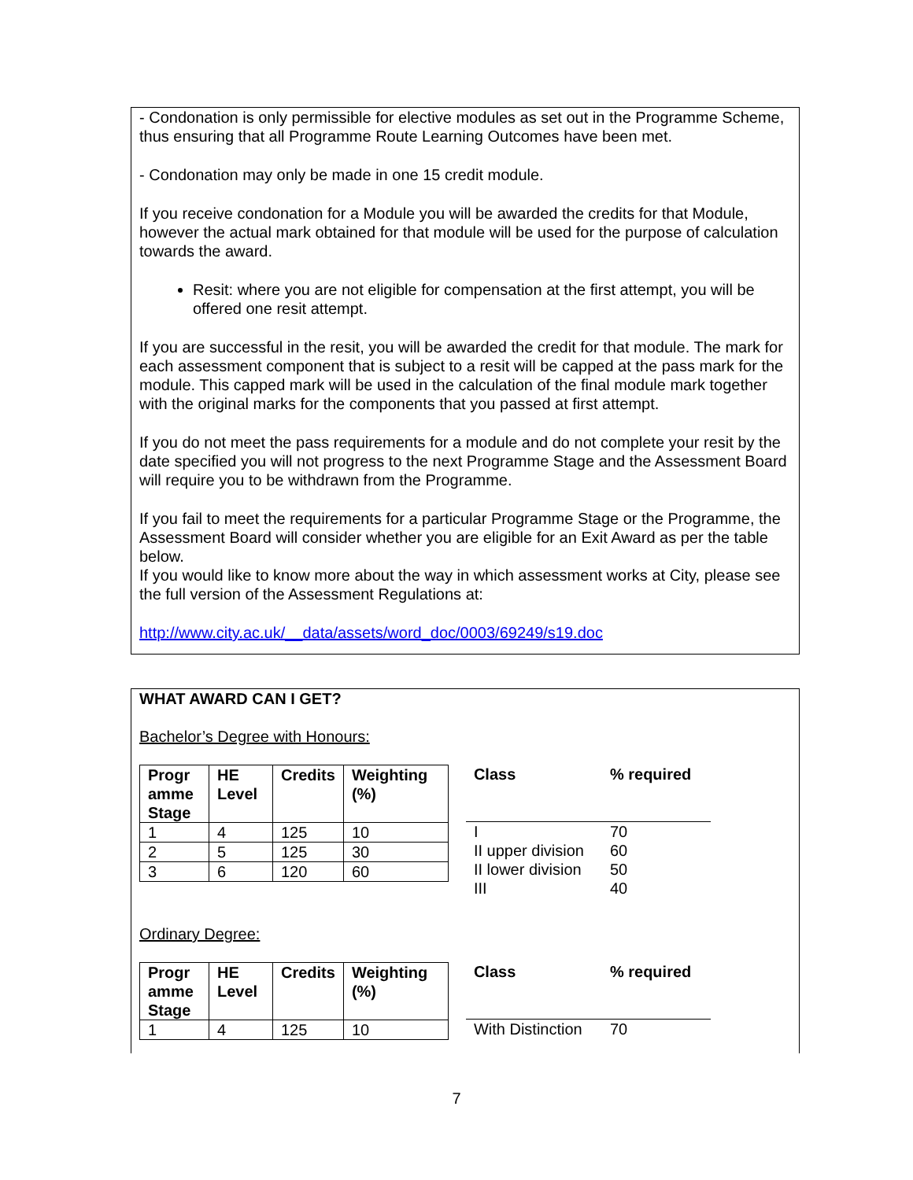- Condonation is only permissible for elective modules as set out in the Programme Scheme, thus ensuring that all Programme Route Learning Outcomes have been met.
- Condonation may only be made in one 15 credit module.
If you receive condonation for a Module you will be awarded the credits for that Module, however the actual mark obtained for that module will be used for the purpose of calculation towards the award.
Resit: where you are not eligible for compensation at the first attempt, you will be offered one resit attempt.
If you are successful in the resit, you will be awarded the credit for that module. The mark for each assessment component that is subject to a resit will be capped at the pass mark for the module. This capped mark will be used in the calculation of the final module mark together with the original marks for the components that you passed at first attempt.
If you do not meet the pass requirements for a module and do not complete your resit by the date specified you will not progress to the next Programme Stage and the Assessment Board will require you to be withdrawn from the Programme.
If you fail to meet the requirements for a particular Programme Stage or the Programme, the Assessment Board will consider whether you are eligible for an Exit Award as per the table below.
If you would like to know more about the way in which assessment works at City, please see the full version of the Assessment Regulations at:
http://www.city.ac.uk/__data/assets/word_doc/0003/69249/s19.doc
WHAT AWARD CAN I GET?
Bachelor’s Degree with Honours:
| Progr amme Stage | HE Level | Credits | Weighting (%) |
| --- | --- | --- | --- |
| 1 | 4 | 125 | 10 |
| 2 | 5 | 125 | 30 |
| 3 | 6 | 120 | 60 |
| Class | % required |
| --- | --- |
| I | 70 |
| II upper division | 60 |
| II lower division | 50 |
| III | 40 |
Ordinary Degree:
| Progr amme Stage | HE Level | Credits | Weighting (%) |
| --- | --- | --- | --- |
| 1 | 4 | 125 | 10 |
| Class | % required |
| --- | --- |
| With Distinction | 70 |
7